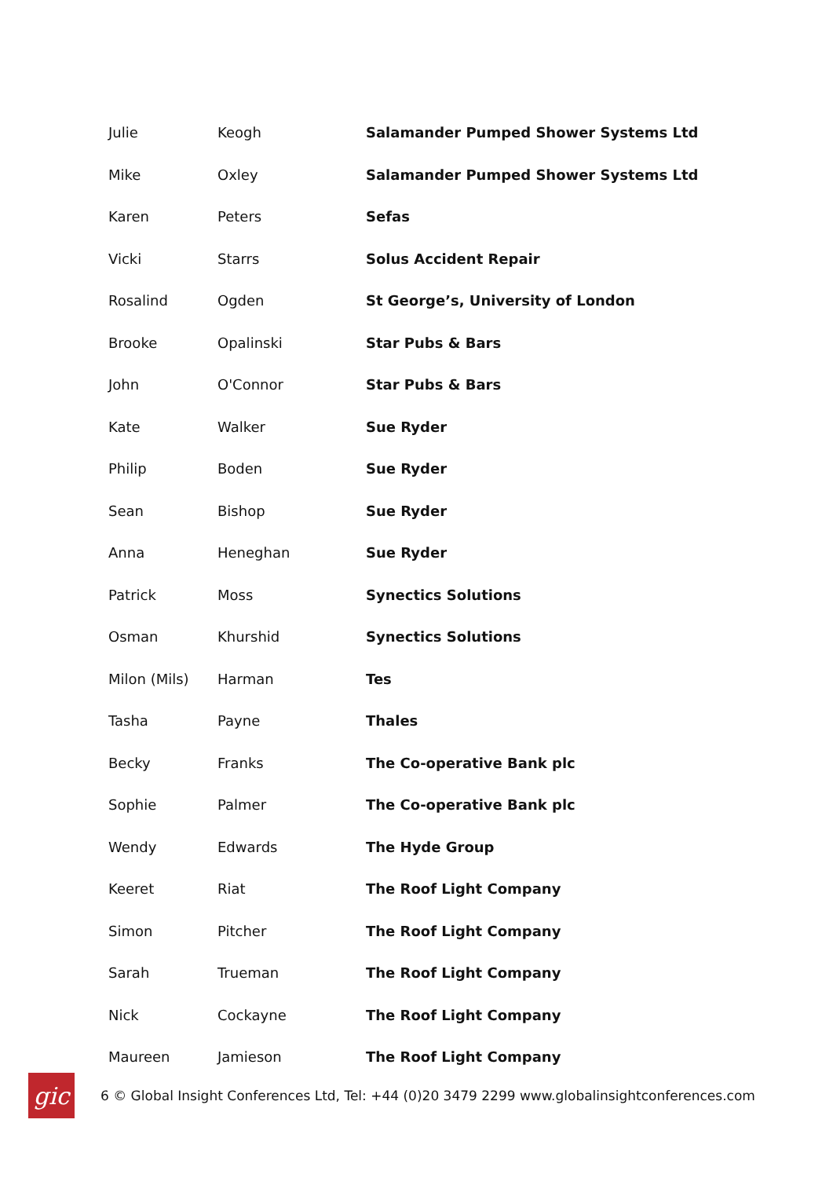| Julie | Keogh | Salamander Pumped Shower Systems Ltd |
| Mike | Oxley | Salamander Pumped Shower Systems Ltd |
| Karen | Peters | Sefas |
| Vicki | Starrs | Solus Accident Repair |
| Rosalind | Ogden | St George’s, University of London |
| Brooke | Opalinski | Star Pubs & Bars |
| John | O'Connor | Star Pubs & Bars |
| Kate | Walker | Sue Ryder |
| Philip | Boden | Sue Ryder |
| Sean | Bishop | Sue Ryder |
| Anna | Heneghan | Sue Ryder |
| Patrick | Moss | Synectics Solutions |
| Osman | Khurshid | Synectics Solutions |
| Milon (Mils) | Harman | Tes |
| Tasha | Payne | Thales |
| Becky | Franks | The Co-operative Bank plc |
| Sophie | Palmer | The Co-operative Bank plc |
| Wendy | Edwards | The Hyde Group |
| Keeret | Riat | The Roof Light Company |
| Simon | Pitcher | The Roof Light Company |
| Sarah | Trueman | The Roof Light Company |
| Nick | Cockayne | The Roof Light Company |
| Maureen | Jamieson | The Roof Light Company |
gic
6 © Global Insight Conferences Ltd, Tel: +44 (0)20 3479 2299 www.globalinsightconferences.com